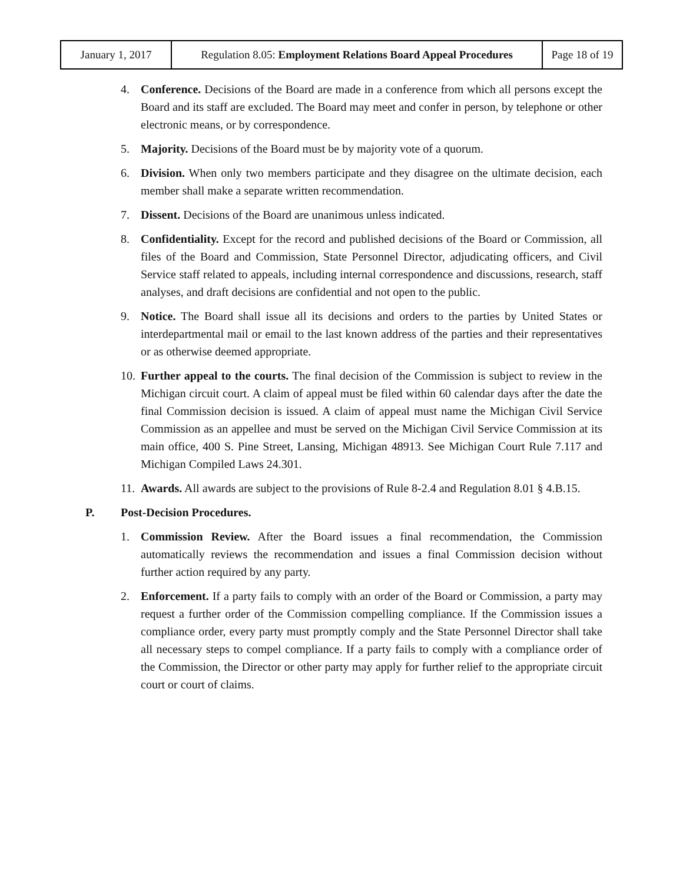| January 1, 2017 | Regulation 8.05: Employment Relations Board Appeal Procedures | Page 18 of 19 |
4. Conference. Decisions of the Board are made in a conference from which all persons except the Board and its staff are excluded. The Board may meet and confer in person, by telephone or other electronic means, or by correspondence.
5. Majority. Decisions of the Board must be by majority vote of a quorum.
6. Division. When only two members participate and they disagree on the ultimate decision, each member shall make a separate written recommendation.
7. Dissent. Decisions of the Board are unanimous unless indicated.
8. Confidentiality. Except for the record and published decisions of the Board or Commission, all files of the Board and Commission, State Personnel Director, adjudicating officers, and Civil Service staff related to appeals, including internal correspondence and discussions, research, staff analyses, and draft decisions are confidential and not open to the public.
9. Notice. The Board shall issue all its decisions and orders to the parties by United States or interdepartmental mail or email to the last known address of the parties and their representatives or as otherwise deemed appropriate.
10. Further appeal to the courts. The final decision of the Commission is subject to review in the Michigan circuit court. A claim of appeal must be filed within 60 calendar days after the date the final Commission decision is issued. A claim of appeal must name the Michigan Civil Service Commission as an appellee and must be served on the Michigan Civil Service Commission at its main office, 400 S. Pine Street, Lansing, Michigan 48913. See Michigan Court Rule 7.117 and Michigan Compiled Laws 24.301.
11. Awards. All awards are subject to the provisions of Rule 8-2.4 and Regulation 8.01 § 4.B.15.
P. Post-Decision Procedures.
1. Commission Review. After the Board issues a final recommendation, the Commission automatically reviews the recommendation and issues a final Commission decision without further action required by any party.
2. Enforcement. If a party fails to comply with an order of the Board or Commission, a party may request a further order of the Commission compelling compliance. If the Commission issues a compliance order, every party must promptly comply and the State Personnel Director shall take all necessary steps to compel compliance. If a party fails to comply with a compliance order of the Commission, the Director or other party may apply for further relief to the appropriate circuit court or court of claims.